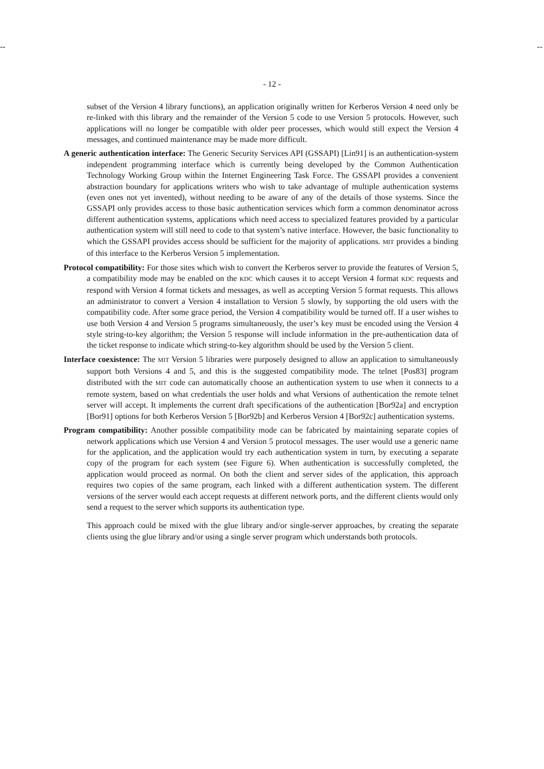-- --
- 12 -
subset of the Version 4 library functions), an application originally written for Kerberos Version 4 need only be re-linked with this library and the remainder of the Version 5 code to use Version 5 protocols. However, such applications will no longer be compatible with older peer processes, which would still expect the Version 4 messages, and continued maintenance may be made more difficult.
A generic authentication interface: The Generic Security Services API (GSSAPI) [Lin91] is an authentication-system independent programming interface which is currently being developed by the Common Authentication Technology Working Group within the Internet Engineering Task Force. The GSSAPI provides a convenient abstraction boundary for applications writers who wish to take advantage of multiple authentication systems (even ones not yet invented), without needing to be aware of any of the details of those systems. Since the GSSAPI only provides access to those basic authentication services which form a common denominator across different authentication systems, applications which need access to specialized features provided by a particular authentication system will still need to code to that system’s native interface. However, the basic functionality to which the GSSAPI provides access should be sufficient for the majority of applications. MIT provides a binding of this interface to the Kerberos Version 5 implementation.
Protocol compatibility: For those sites which wish to convert the Kerberos server to provide the features of Version 5, a compatibility mode may be enabled on the KDC which causes it to accept Version 4 format KDC requests and respond with Version 4 format tickets and messages, as well as accepting Version 5 format requests. This allows an administrator to convert a Version 4 installation to Version 5 slowly, by supporting the old users with the compatibility code. After some grace period, the Version 4 compatibility would be turned off. If a user wishes to use both Version 4 and Version 5 programs simultaneously, the user’s key must be encoded using the Version 4 style string-to-key algorithm; the Version 5 response will include information in the pre-authentication data of the ticket response to indicate which string-to-key algorithm should be used by the Version 5 client.
Interface coexistence: The MIT Version 5 libraries were purposely designed to allow an application to simultaneously support both Versions 4 and 5, and this is the suggested compatibility mode. The telnet [Pos83] program distributed with the MIT code can automatically choose an authentication system to use when it connects to a remote system, based on what credentials the user holds and what Versions of authentication the remote telnet server will accept. It implements the current draft specifications of the authentication [Bor92a] and encryption [Bor91] options for both Kerberos Version 5 [Bor92b] and Kerberos Version 4 [Bor92c] authentication systems.
Program compatibility: Another possible compatibility mode can be fabricated by maintaining separate copies of network applications which use Version 4 and Version 5 protocol messages. The user would use a generic name for the application, and the application would try each authentication system in turn, by executing a separate copy of the program for each system (see Figure 6). When authentication is successfully completed, the application would proceed as normal. On both the client and server sides of the application, this approach requires two copies of the same program, each linked with a different authentication system. The different versions of the server would each accept requests at different network ports, and the different clients would only send a request to the server which supports its authentication type.
This approach could be mixed with the glue library and/or single-server approaches, by creating the separate clients using the glue library and/or using a single server program which understands both protocols.